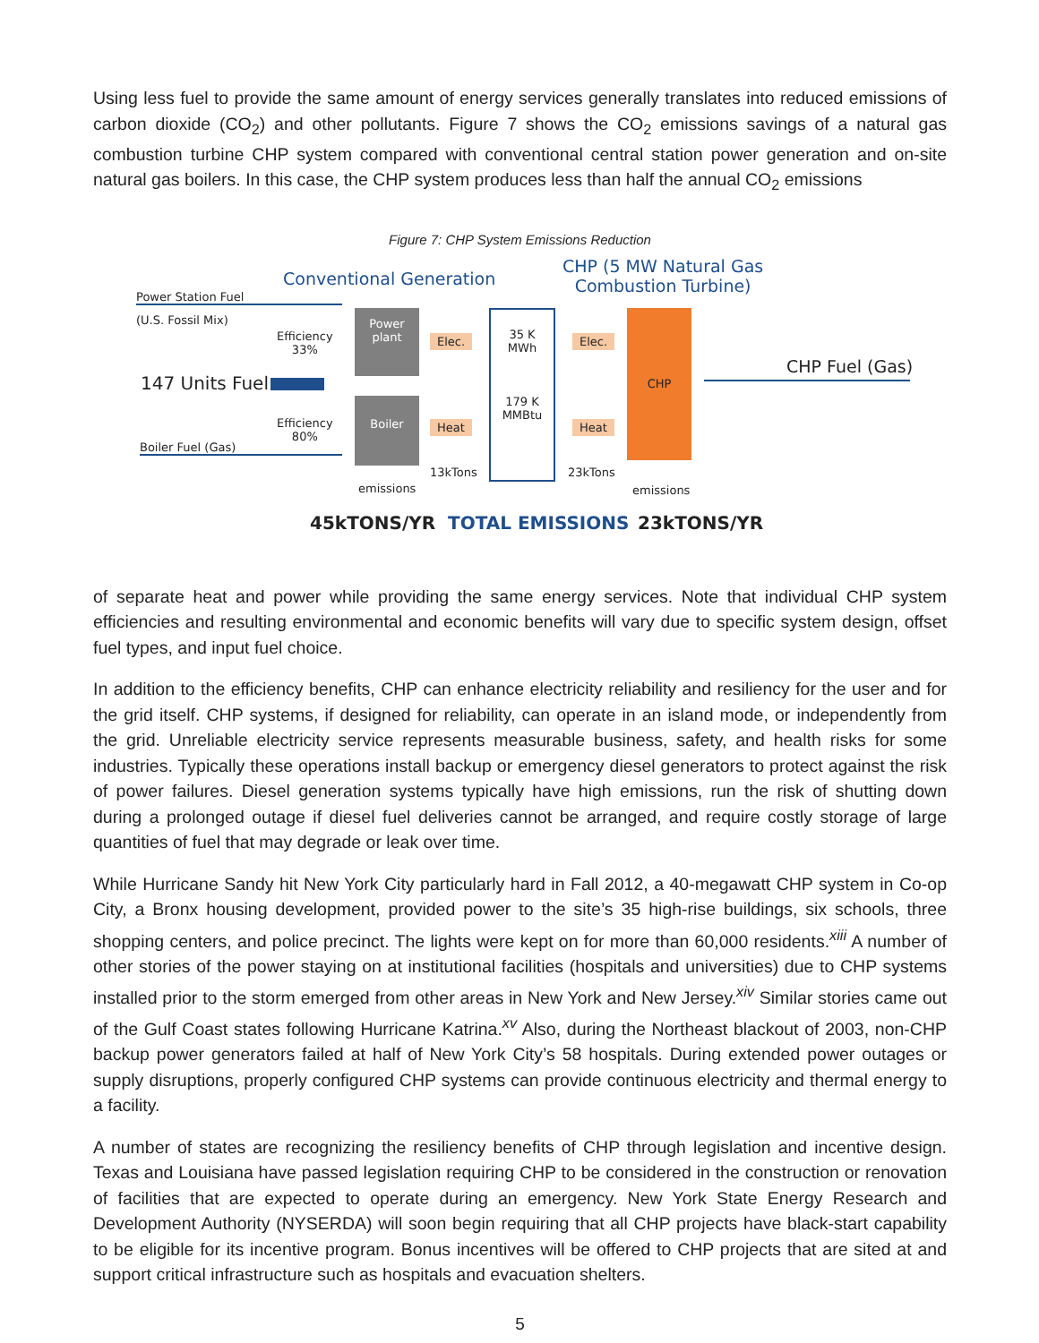Using less fuel to provide the same amount of energy services generally translates into reduced emissions of carbon dioxide (CO<sub>2</sub>) and other pollutants. Figure 7 shows the CO<sub>2</sub> emissions savings of a natural gas combustion turbine CHP system compared with conventional central station power generation and on-site natural gas boilers. In this case, the CHP system produces less than half the annual CO<sub>2</sub> emissions
Figure 7: CHP System Emissions Reduction
Conventional Generation
CHP (5 MW Natural Gas
Combustion Turbine)
Power Station Fuel
(U.S. Fossil Mix)
Efficiency
33%
147 Units Fuel
Efficiency
80%
Boiler Fuel (Gas)
Power
plant
Boiler
Elec.
Heat
35 K
MWh
179 K
MMBtu
Elec.
Heat
CHP
CHP Fuel (Gas)
emissions
13kTons 23kTons
emissions
45kTONS/YR TOTAL EMISSIONS 23kTONS/YR
of separate heat and power while providing the same energy services. Note that individual CHP system efficiencies and resulting environmental and economic benefits will vary due to specific system design, offset fuel types, and input fuel choice.
In addition to the efficiency benefits, CHP can enhance electricity reliability and resiliency for the user and for the grid itself. CHP systems, if designed for reliability, can operate in an island mode, or independently from the grid. Unreliable electricity service represents measurable business, safety, and health risks for some industries. Typically these operations install backup or emergency diesel generators to protect against the risk of power failures. Diesel generation systems typically have high emissions, run the risk of shutting down during a prolonged outage if diesel fuel deliveries cannot be arranged, and require costly storage of large quantities of fuel that may degrade or leak over time.
While Hurricane Sandy hit New York City particularly hard in Fall 2012, a 40-megawatt CHP system in Co-op City, a Bronx housing development, provided power to the site’s 35 high-rise buildings, six schools, three shopping centers, and police precinct. The lights were kept on for more than 60,000 residents.<sup>xiii</sup> A number of other stories of the power staying on at institutional facilities (hospitals and universities) due to CHP systems installed prior to the storm emerged from other areas in New York and New Jersey.<sup>xiv</sup> Similar stories came out of the Gulf Coast states following Hurricane Katrina.<sup>xv</sup> Also, during the Northeast blackout of 2003, non-CHP backup power generators failed at half of New York City’s 58 hospitals. During extended power outages or supply disruptions, properly configured CHP systems can provide continuous electricity and thermal energy to a facility.
A number of states are recognizing the resiliency benefits of CHP through legislation and incentive design. Texas and Louisiana have passed legislation requiring CHP to be considered in the construction or renovation of facilities that are expected to operate during an emergency. New York State Energy Research and Development Authority (NYSERDA) will soon begin requiring that all CHP projects have black-start capability to be eligible for its incentive program. Bonus incentives will be offered to CHP projects that are sited at and support critical infrastructure such as hospitals and evacuation shelters.
5